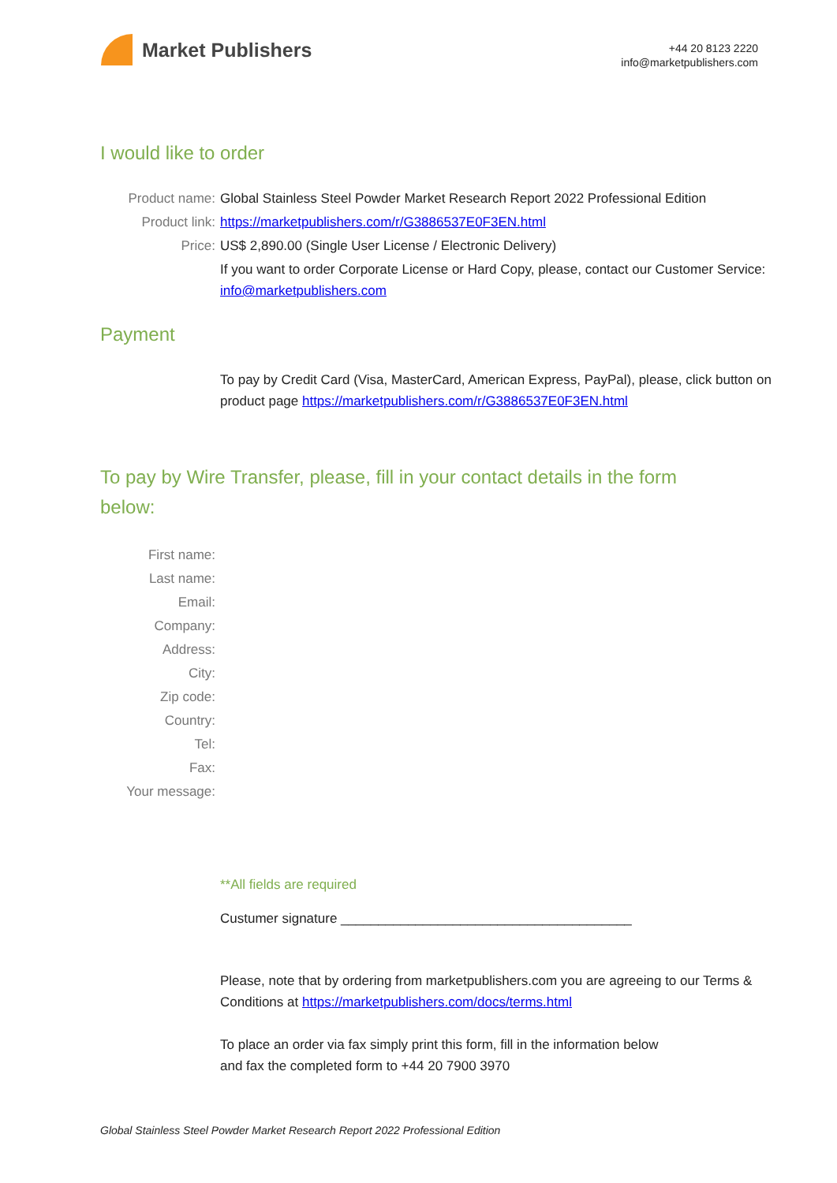Market Publishers
+44 20 8123 2220
info@marketpublishers.com
I would like to order
Product name: Global Stainless Steel Powder Market Research Report 2022 Professional Edition
Product link: https://marketpublishers.com/r/G3886537E0F3EN.html
Price: US$ 2,890.00 (Single User License / Electronic Delivery)
If you want to order Corporate License or Hard Copy, please, contact our Customer Service:
info@marketpublishers.com
Payment
To pay by Credit Card (Visa, MasterCard, American Express, PayPal), please, click button on product page https://marketpublishers.com/r/G3886537E0F3EN.html
To pay by Wire Transfer, please, fill in your contact details in the form below:
First name:
Last name:
Email:
Company:
Address:
City:
Zip code:
Country:
Tel:
Fax:
Your message:
**All fields are required
Custumer signature _______________________________________
Please, note that by ordering from marketpublishers.com you are agreeing to our Terms & Conditions at https://marketpublishers.com/docs/terms.html
To place an order via fax simply print this form, fill in the information below
and fax the completed form to +44 20 7900 3970
Global Stainless Steel Powder Market Research Report 2022 Professional Edition